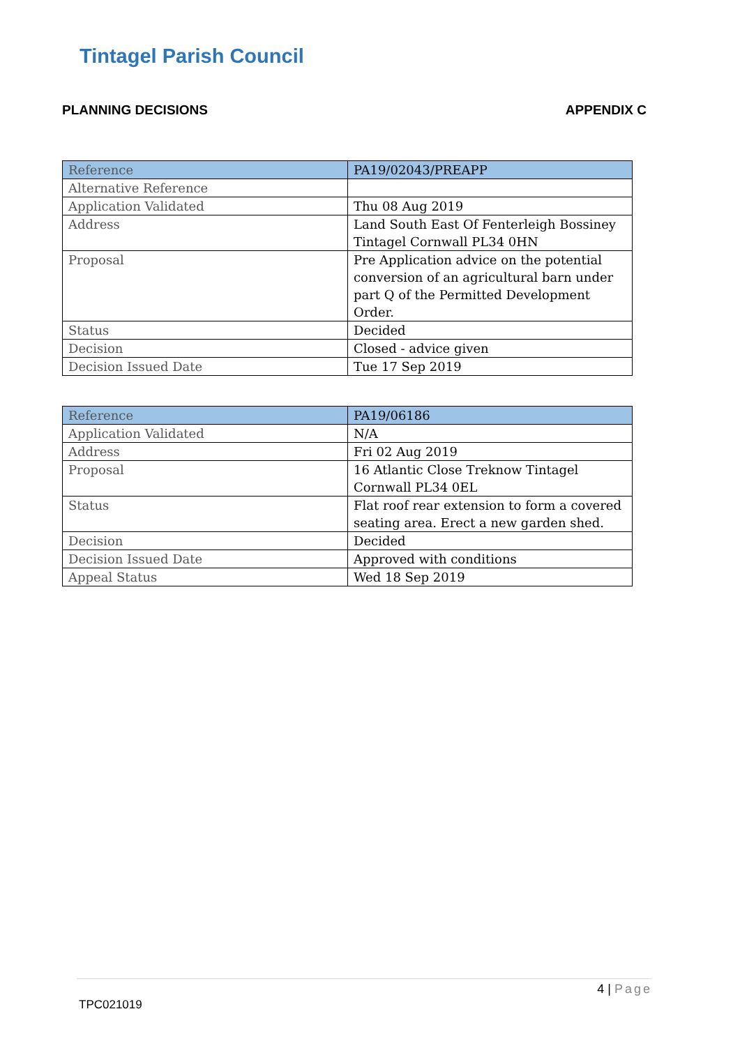Tintagel Parish Council
PLANNING DECISIONS APPENDIX C
| Reference | PA19/02043/PREAPP |
| Alternative Reference | |
| Application Validated | Thu 08 Aug 2019 |
| Address | Land South East Of Fenterleigh Bossiney Tintagel Cornwall PL34 0HN |
| Proposal | Pre Application advice on the potential conversion of an agricultural barn under part Q of the Permitted Development Order. |
| Status | Decided |
| Decision | Closed - advice given |
| Decision Issued Date | Tue 17 Sep 2019 |
| Reference | PA19/06186 |
| Application Validated | N/A |
| Address | Fri 02 Aug 2019 |
| Proposal | 16 Atlantic Close Treknow Tintagel Cornwall PL34 0EL |
| Status | Flat roof rear extension to form a covered seating area. Erect a new garden shed. |
| Decision | Decided |
| Decision Issued Date | Approved with conditions |
| Appeal Status | Wed 18 Sep 2019 |
4 | Page
TPC021019